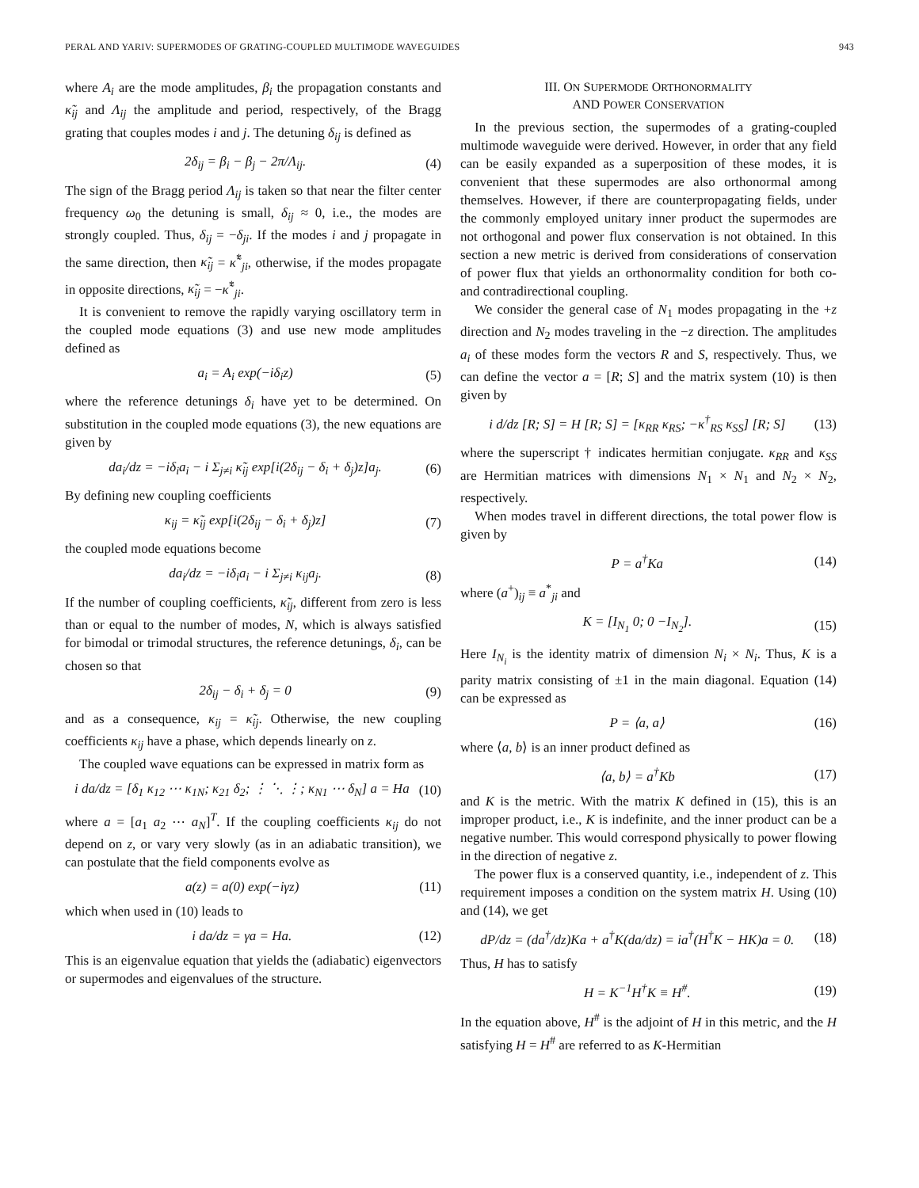PERAL AND YARIV: SUPERMODES OF GRATING-COUPLED MULTIMODE WAVEGUIDES 943
where A<sub>i</sub> are the mode amplitudes, β<sub>i</sub> the propagation constants and κ̃<sub>ij</sub> and Λ<sub>ij</sub> the amplitude and period, respectively, of the Bragg grating that couples modes i and j. The detuning δ<sub>ij</sub> is defined as
2δ<sub>ij</sub> = β<sub>i</sub> − β<sub>j</sub> − 2π/Λ<sub>ij</sub>. (4)
The sign of the Bragg period Λ<sub>ij</sub> is taken so that near the filter center frequency ω<sub>0</sub> the detuning is small, δ<sub>ij</sub> ≈ 0, i.e., the modes are strongly coupled. Thus, δ<sub>ij</sub> = −δ<sub>ji</sub>. If the modes i and j propagate in the same direction, then κ̃<sub>ij</sub> = κ̃<sup>*</sup><sub>ji</sub>, otherwise, if the modes propagate in opposite directions, κ̃<sub>ij</sub> = −κ̃<sup>*</sup><sub>ji</sub>.
It is convenient to remove the rapidly varying oscillatory term in the coupled mode equations (3) and use new mode amplitudes defined as
a<sub>i</sub> = A<sub>i</sub> exp(−iδ<sub>i</sub>z) (5)
where the reference detunings δ<sub>i</sub> have yet to be determined. On substitution in the coupled mode equations (3), the new equations are given by
da<sub>i</sub>/dz = −iδ<sub>i</sub>a<sub>i</sub> − i Σ<sub>j≠i</sub> κ̃<sub>ij</sub> exp[i(2δ<sub>ij</sub> − δ<sub>i</sub> + δ<sub>j</sub>)z]a<sub>j</sub>. (6)
By defining new coupling coefficients
κ<sub>ij</sub> = κ̃<sub>ij</sub> exp[i(2δ<sub>ij</sub> − δ<sub>i</sub> + δ<sub>j</sub>)z] (7)
the coupled mode equations become
da<sub>i</sub>/dz = −iδ<sub>i</sub>a<sub>i</sub> − i Σ<sub>j≠i</sub> κ<sub>ij</sub>a<sub>j</sub>. (8)
If the number of coupling coefficients, κ̃<sub>ij</sub>, different from zero is less than or equal to the number of modes, N, which is always satisfied for bimodal or trimodal structures, the reference detunings, δ<sub>i</sub>, can be chosen so that
2δ<sub>ij</sub> − δ<sub>i</sub> + δ<sub>j</sub> = 0 (9)
and as a consequence, κ<sub>ij</sub> = κ̃<sub>ij</sub>. Otherwise, the new coupling coefficients κ<sub>ij</sub> have a phase, which depends linearly on z.
The coupled wave equations can be expressed in matrix form as
i da/dz = [δ<sub>1</sub> κ<sub>12</sub> ⋯ κ<sub>1N</sub>; κ<sub>21</sub> δ<sub>2</sub>; ⋮ ⋱ ⋮; κ<sub>N1</sub> ⋯ δ<sub>N</sub>] a = Ha (10)
where a = [a<sub>1</sub> a<sub>2</sub> ⋯ a<sub>N</sub>]<sup>T</sup>. If the coupling coefficients κ<sub>ij</sub> do not depend on z, or vary very slowly (as in an adiabatic transition), we can postulate that the field components evolve as
a(z) = a(0) exp(−iγz) (11)
which when used in (10) leads to
i da/dz = γa = Ha. (12)
This is an eigenvalue equation that yields the (adiabatic) eigenvectors or supermodes and eigenvalues of the structure.
III. ON SUPERMODE ORTHONORMALITY
AND POWER CONSERVATION
In the previous section, the supermodes of a grating-coupled multimode waveguide were derived. However, in order that any field can be easily expanded as a superposition of these modes, it is convenient that these supermodes are also orthonormal among themselves. However, if there are counterpropagating fields, under the commonly employed unitary inner product the supermodes are not orthogonal and power flux conservation is not obtained. In this section a new metric is derived from considerations of conservation of power flux that yields an orthonormality condition for both co- and contradirectional coupling.
We consider the general case of N<sub>1</sub> modes propagating in the +z direction and N<sub>2</sub> modes traveling in the −z direction. The amplitudes a<sub>i</sub> of these modes form the vectors R and S, respectively. Thus, we can define the vector a = [R; S] and the matrix system (10) is then given by
i d/dz [R; S] = H [R; S] = [κ<sub>RR</sub> κ<sub>RS</sub>; −κ<sup>†</sup><sub>RS</sub> κ<sub>SS</sub>] [R; S] (13)
where the superscript † indicates hermitian conjugate. κ<sub>RR</sub> and κ<sub>SS</sub> are Hermitian matrices with dimensions N<sub>1</sub> × N<sub>1</sub> and N<sub>2</sub> × N<sub>2</sub>, respectively.
When modes travel in different directions, the total power flow is given by
P = a<sup>†</sup>Ka (14)
where (a<sup>+</sup>)<sub>ij</sub> ≡ a<sup>*</sup><sub>ji</sub> and
K = [I<sub>N<sub>1</sub></sub> 0; 0 −I<sub>N<sub>2</sub></sub>]. (15)
Here I<sub>N<sub>i</sub></sub> is the identity matrix of dimension N<sub>i</sub> × N<sub>i</sub>. Thus, K is a parity matrix consisting of ±1 in the main diagonal. Equation (14) can be expressed as
P = ⟨a, a⟩ (16)
where ⟨a, b⟩ is an inner product defined as
⟨a, b⟩ = a<sup>†</sup>Kb (17)
and K is the metric. With the matrix K defined in (15), this is an improper product, i.e., K is indefinite, and the inner product can be a negative number. This would correspond physically to power flowing in the direction of negative z.
The power flux is a conserved quantity, i.e., independent of z. This requirement imposes a condition on the system matrix H. Using (10) and (14), we get
dP/dz = (da<sup>†</sup>/dz)Ka + a<sup>†</sup>K(da/dz) = ia<sup>†</sup>(H<sup>†</sup>K − HK)a = 0. (18)
Thus, H has to satisfy
H = K<sup>−1</sup>H<sup>†</sup>K ≡ H<sup>#</sup>. (19)
In the equation above, H<sup>#</sup> is the adjoint of H in this metric, and the H satisfying H = H<sup>#</sup> are referred to as K-Hermitian